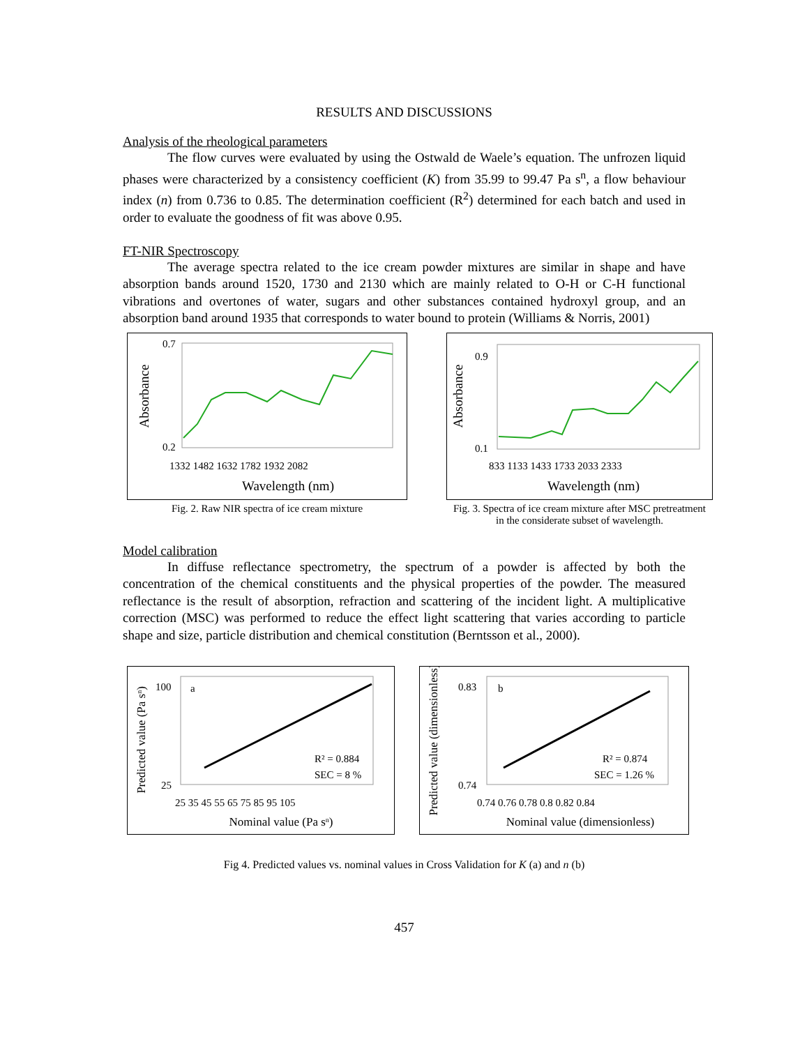RESULTS AND DISCUSSIONS
Analysis of the rheological parameters
The flow curves were evaluated by using the Ostwald de Waele’s equation. The unfrozen liquid phases were characterized by a consistency coefficient (K) from 35.99 to 99.47 Pa s<sup>n</sup>, a flow behaviour index (n) from 0.736 to 0.85. The determination coefficient (R<sup>2</sup>) determined for each batch and used in order to evaluate the goodness of fit was above 0.95.
FT-NIR Spectroscopy
The average spectra related to the ice cream powder mixtures are similar in shape and have absorption bands around 1520, 1730 and 2130 which are mainly related to O-H or C-H functional vibrations and overtones of water, sugars and other substances contained hydroxyl group, and an absorption band around 1935 that corresponds to water bound to protein (Williams & Norris, 2001)
Absorbance
0.7
0.2
1332 1482 1632 1782 1932 2082
Wavelength (nm)
Fig. 2. Raw NIR spectra of ice cream mixture
Absorbance
0.9
0.1
833 1133 1433 1733 2033 2333
Wavelength (nm)
Fig. 3. Spectra of ice cream mixture after MSC pretreatment
in the considerate subset of wavelength.
Model calibration
In diffuse reflectance spectrometry, the spectrum of a powder is affected by both the concentration of the chemical constituents and the physical properties of the powder. The measured reflectance is the result of absorption, refraction and scattering of the incident light. A multiplicative correction (MSC) was performed to reduce the effect light scattering that varies according to particle shape and size, particle distribution and chemical constitution (Berntsson et al., 2000).
Predicted value (Pa sn)
a
100
25
R² = 0.884
SEC = 8 %
25 35 45 55 65 75 85 95 105
Nominal value (Pa sn)
Predicted value (dimensionless)
b
0.83
0.74
R² = 0.874
SEC = 1.26 %
0.74 0.76 0.78 0.8 0.82 0.84
Nominal value (dimensionless)
Fig 4. Predicted values vs. nominal values in Cross Validation for K (a) and n (b)
457